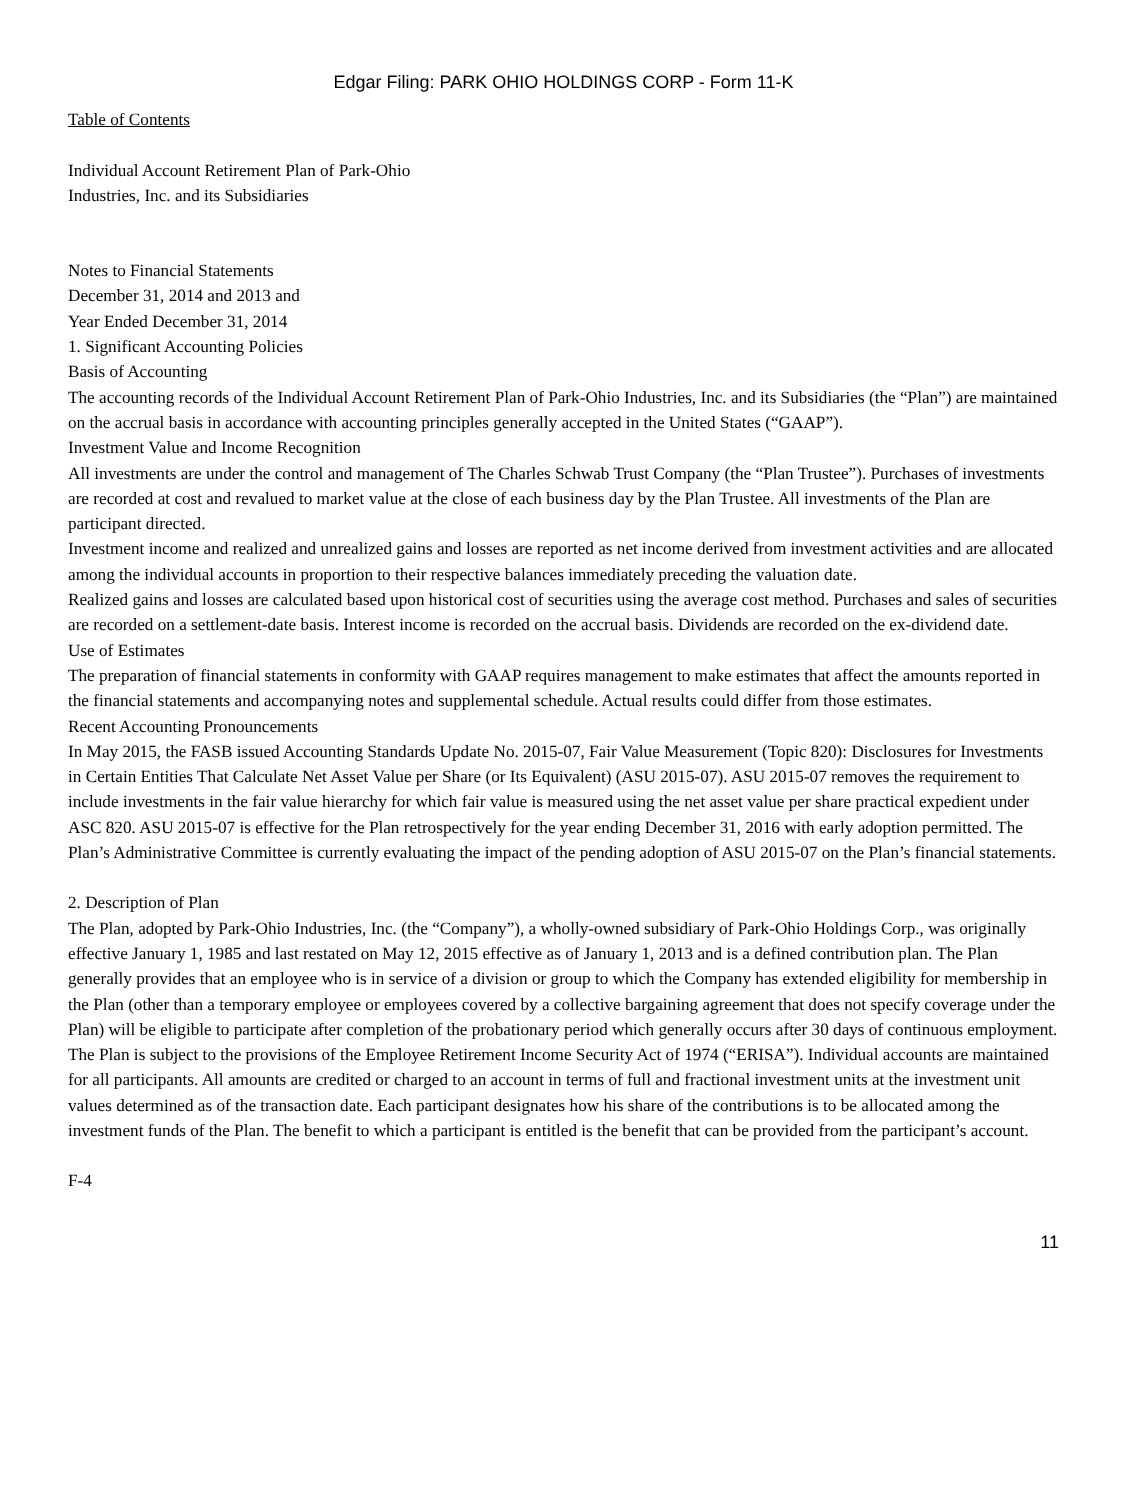Edgar Filing: PARK OHIO HOLDINGS CORP - Form 11-K
Table of Contents
Individual Account Retirement Plan of Park-Ohio
Industries, Inc. and its Subsidiaries
Notes to Financial Statements
December 31, 2014 and 2013 and
Year Ended December 31, 2014
1. Significant Accounting Policies
Basis of Accounting
The accounting records of the Individual Account Retirement Plan of Park-Ohio Industries, Inc. and its Subsidiaries (the “Plan”) are maintained on the accrual basis in accordance with accounting principles generally accepted in the United States (“GAAP”).
Investment Value and Income Recognition
All investments are under the control and management of The Charles Schwab Trust Company (the “Plan Trustee”). Purchases of investments are recorded at cost and revalued to market value at the close of each business day by the Plan Trustee. All investments of the Plan are participant directed.
Investment income and realized and unrealized gains and losses are reported as net income derived from investment activities and are allocated among the individual accounts in proportion to their respective balances immediately preceding the valuation date.
Realized gains and losses are calculated based upon historical cost of securities using the average cost method. Purchases and sales of securities are recorded on a settlement-date basis. Interest income is recorded on the accrual basis. Dividends are recorded on the ex-dividend date.
Use of Estimates
The preparation of financial statements in conformity with GAAP requires management to make estimates that affect the amounts reported in the financial statements and accompanying notes and supplemental schedule. Actual results could differ from those estimates.
Recent Accounting Pronouncements
In May 2015, the FASB issued Accounting Standards Update No. 2015-07, Fair Value Measurement (Topic 820): Disclosures for Investments in Certain Entities That Calculate Net Asset Value per Share (or Its Equivalent) (ASU 2015-07). ASU 2015-07 removes the requirement to include investments in the fair value hierarchy for which fair value is measured using the net asset value per share practical expedient under ASC 820. ASU 2015-07 is effective for the Plan retrospectively for the year ending December 31, 2016 with early adoption permitted. The Plan’s Administrative Committee is currently evaluating the impact of the pending adoption of ASU 2015-07 on the Plan’s financial statements.
2. Description of Plan
The Plan, adopted by Park-Ohio Industries, Inc. (the “Company”), a wholly-owned subsidiary of Park-Ohio Holdings Corp., was originally effective January 1, 1985 and last restated on May 12, 2015 effective as of January 1, 2013 and is a defined contribution plan. The Plan generally provides that an employee who is in service of a division or group to which the Company has extended eligibility for membership in the Plan (other than a temporary employee or employees covered by a collective bargaining agreement that does not specify coverage under the Plan) will be eligible to participate after completion of the probationary period which generally occurs after 30 days of continuous employment. The Plan is subject to the provisions of the Employee Retirement Income Security Act of 1974 (“ERISA”). Individual accounts are maintained for all participants. All amounts are credited or charged to an account in terms of full and fractional investment units at the investment unit values determined as of the transaction date. Each participant designates how his share of the contributions is to be allocated among the investment funds of the Plan. The benefit to which a participant is entitled is the benefit that can be provided from the participant’s account.
F-4
11